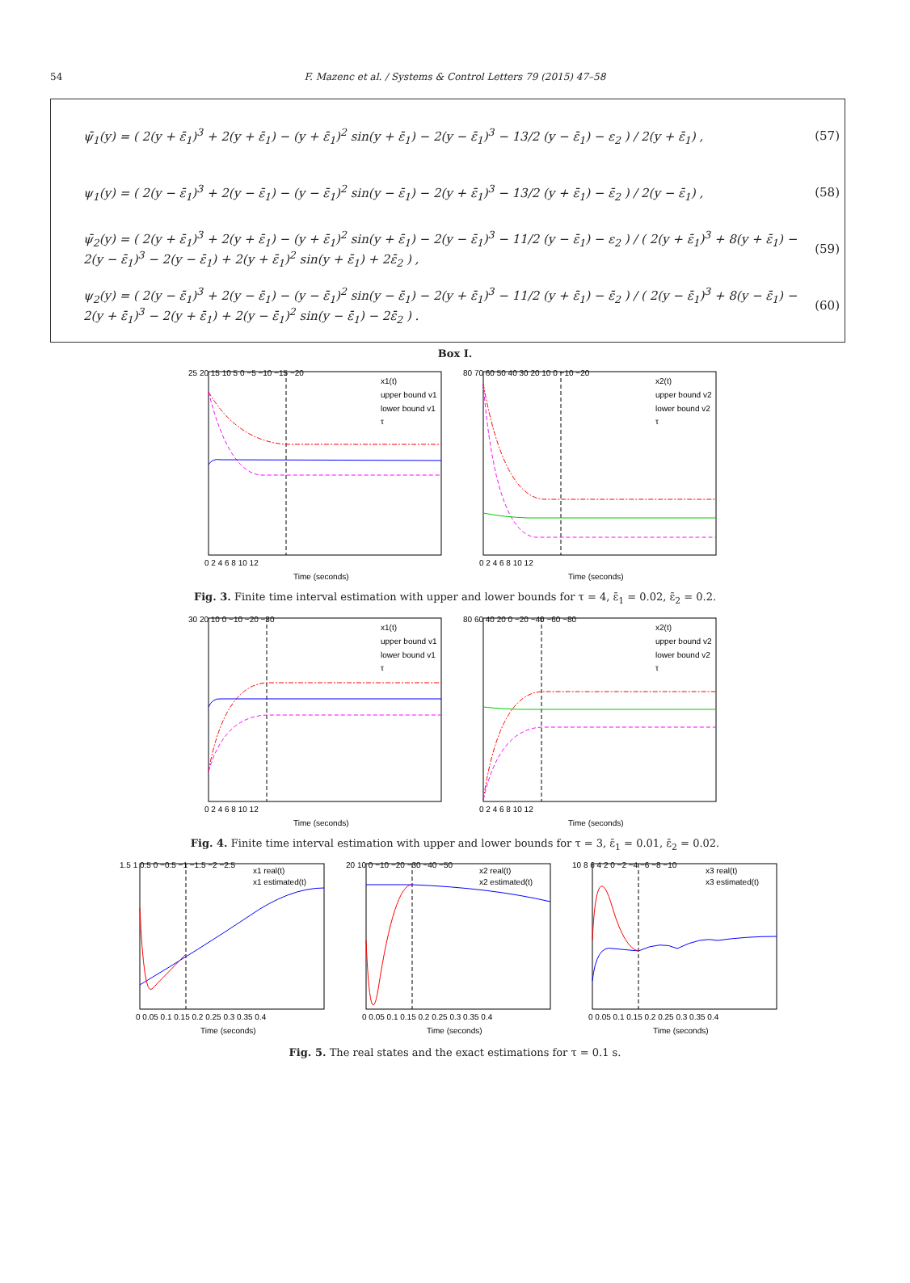54
F. Mazenc et al. / Systems & Control Letters 79 (2015) 47–58
ψ̄<sub>1</sub>(y) = ( 2(y + ε̄<sub>1</sub>)<sup>3</sup> + 2(y + ε̄<sub>1</sub>) − (y + ε̄<sub>1</sub>)<sup>2</sup> sin(y + ε̄<sub>1</sub>) − 2(y − ε̄<sub>1</sub>)<sup>3</sup> − 13/2 (y − ε̄<sub>1</sub>) − ε<sub>2</sub> ) / 2(y + ε̄<sub>1</sub>) ,
(57)
ψ<sub>1</sub>(y) = ( 2(y − ε̄<sub>1</sub>)<sup>3</sup> + 2(y − ε̄<sub>1</sub>) − (y − ε̄<sub>1</sub>)<sup>2</sup> sin(y − ε̄<sub>1</sub>) − 2(y + ε̄<sub>1</sub>)<sup>3</sup> − 13/2 (y + ε̄<sub>1</sub>) − ε̄<sub>2</sub> ) / 2(y − ε̄<sub>1</sub>) ,
(58)
ψ̄<sub>2</sub>(y) = ( 2(y + ε̄<sub>1</sub>)<sup>3</sup> + 2(y + ε̄<sub>1</sub>) − (y + ε̄<sub>1</sub>)<sup>2</sup> sin(y + ε̄<sub>1</sub>) − 2(y − ε̄<sub>1</sub>)<sup>3</sup> − 11/2 (y − ε̄<sub>1</sub>) − ε<sub>2</sub> ) / ( 2(y + ε̄<sub>1</sub>)<sup>3</sup> + 8(y + ε̄<sub>1</sub>) − 2(y − ε̄<sub>1</sub>)<sup>3</sup> − 2(y − ε̄<sub>1</sub>) + 2(y + ε̄<sub>1</sub>)<sup>2</sup> sin(y + ε̄<sub>1</sub>) + 2ε̄<sub>2</sub> ) ,
(59)
ψ<sub>2</sub>(y) = ( 2(y − ε̄<sub>1</sub>)<sup>3</sup> + 2(y − ε̄<sub>1</sub>) − (y − ε̄<sub>1</sub>)<sup>2</sup> sin(y − ε̄<sub>1</sub>) − 2(y + ε̄<sub>1</sub>)<sup>3</sup> − 11/2 (y + ε̄<sub>1</sub>) − ε̄<sub>2</sub> ) / ( 2(y − ε̄<sub>1</sub>)<sup>3</sup> + 8(y − ε̄<sub>1</sub>) − 2(y + ε̄<sub>1</sub>)<sup>3</sup> − 2(y + ε̄<sub>1</sub>) + 2(y − ε̄<sub>1</sub>)<sup>2</sup> sin(y − ε̄<sub>1</sub>) − 2ε̄<sub>2</sub> ) .
(60)
Box I.
25 20 15 10 5 0 −5 −10 −15 −20
0 2 4 6 8 10 12
Time (seconds)
x1(t)
upper bound v1
lower bound v1
τ
80 70 60 50 40 30 20 10 0 −10 −20
0 2 4 6 8 10 12
Time (seconds)
x2(t)
upper bound v2
lower bound v2
τ
Fig. 3. Finite time interval estimation with upper and lower bounds for τ = 4, ε̄<sub>1</sub> = 0.02, ε̄<sub>2</sub> = 0.2.
30 20 10 0 −10 −20 −30
0 2 4 6 8 10 12
Time (seconds)
x1(t)
upper bound v1
lower bound v1
τ
80 60 40 20 0 −20 −40 −60 −80
0 2 4 6 8 10 12
Time (seconds)
x2(t)
upper bound v2
lower bound v2
τ
Fig. 4. Finite time interval estimation with upper and lower bounds for τ = 3, ε̄<sub>1</sub> = 0.01, ε̄<sub>2</sub> = 0.02.
1.5 1 0.5 0 −0.5 −1 −1.5 −2 −2.5
0 0.05 0.1 0.15 0.2 0.25 0.3 0.35 0.4
Time (seconds)
x1 real(t)
x1 estimated(t)
20 10 0 −10 −20 −30 −40 −50
0 0.05 0.1 0.15 0.2 0.25 0.3 0.35 0.4
Time (seconds)
x2 real(t)
x2 estimated(t)
10 8 6 4 2 0 −2 −4 −6 −8 −10
0 0.05 0.1 0.15 0.2 0.25 0.3 0.35 0.4
Time (seconds)
x3 real(t)
x3 estimated(t)
Fig. 5. The real states and the exact estimations for τ = 0.1 s.